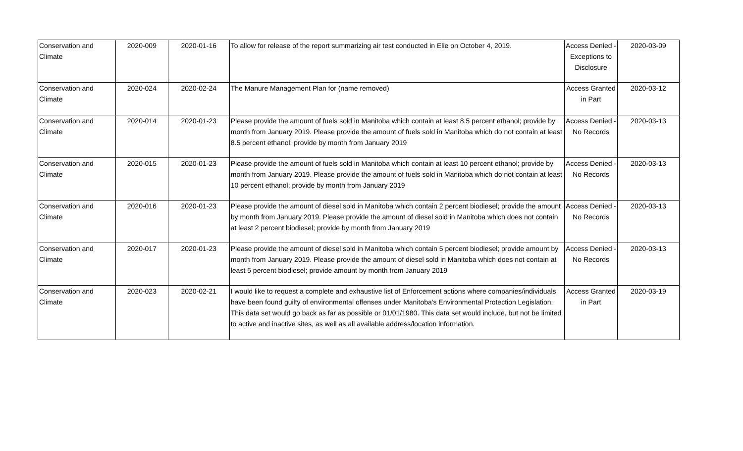| Conservation and Climate | 2020-009 | 2020-01-16 | To allow for release of the report summarizing air test conducted in Elie on October 4, 2019. | Access Denied - Exceptions to Disclosure | 2020-03-09 |
| Conservation and Climate | 2020-024 | 2020-02-24 | The Manure Management Plan for (name removed) | Access Granted in Part | 2020-03-12 |
| Conservation and Climate | 2020-014 | 2020-01-23 | Please provide the amount of fuels sold in Manitoba which contain at least 8.5 percent ethanol; provide by month from January 2019. Please provide the amount of fuels sold in Manitoba which do not contain at least 8.5 percent ethanol; provide by month from January 2019 | Access Denied - No Records | 2020-03-13 |
| Conservation and Climate | 2020-015 | 2020-01-23 | Please provide the amount of fuels sold in Manitoba which contain at least 10 percent ethanol; provide by month from January 2019. Please provide the amount of fuels sold in Manitoba which do not contain at least 10 percent ethanol; provide by month from January 2019 | Access Denied - No Records | 2020-03-13 |
| Conservation and Climate | 2020-016 | 2020-01-23 | Please provide the amount of diesel sold in Manitoba which contain 2 percent biodiesel; provide the amount by month from January 2019. Please provide the amount of diesel sold in Manitoba which does not contain at least 2 percent biodiesel; provide by month from January 2019 | Access Denied - No Records | 2020-03-13 |
| Conservation and Climate | 2020-017 | 2020-01-23 | Please provide the amount of diesel sold in Manitoba which contain 5 percent biodiesel; provide amount by month from January 2019. Please provide the amount of diesel sold in Manitoba which does not contain at least 5 percent biodiesel; provide amount by month from January 2019 | Access Denied - No Records | 2020-03-13 |
| Conservation and Climate | 2020-023 | 2020-02-21 | I would like to request a complete and exhaustive list of Enforcement actions where companies/individuals have been found guilty of environmental offenses under Manitoba's Environmental Protection Legislation. This data set would go back as far as possible or 01/01/1980. This data set would include, but not be limited to active and inactive sites, as well as all available address/location information. | Access Granted in Part | 2020-03-19 |